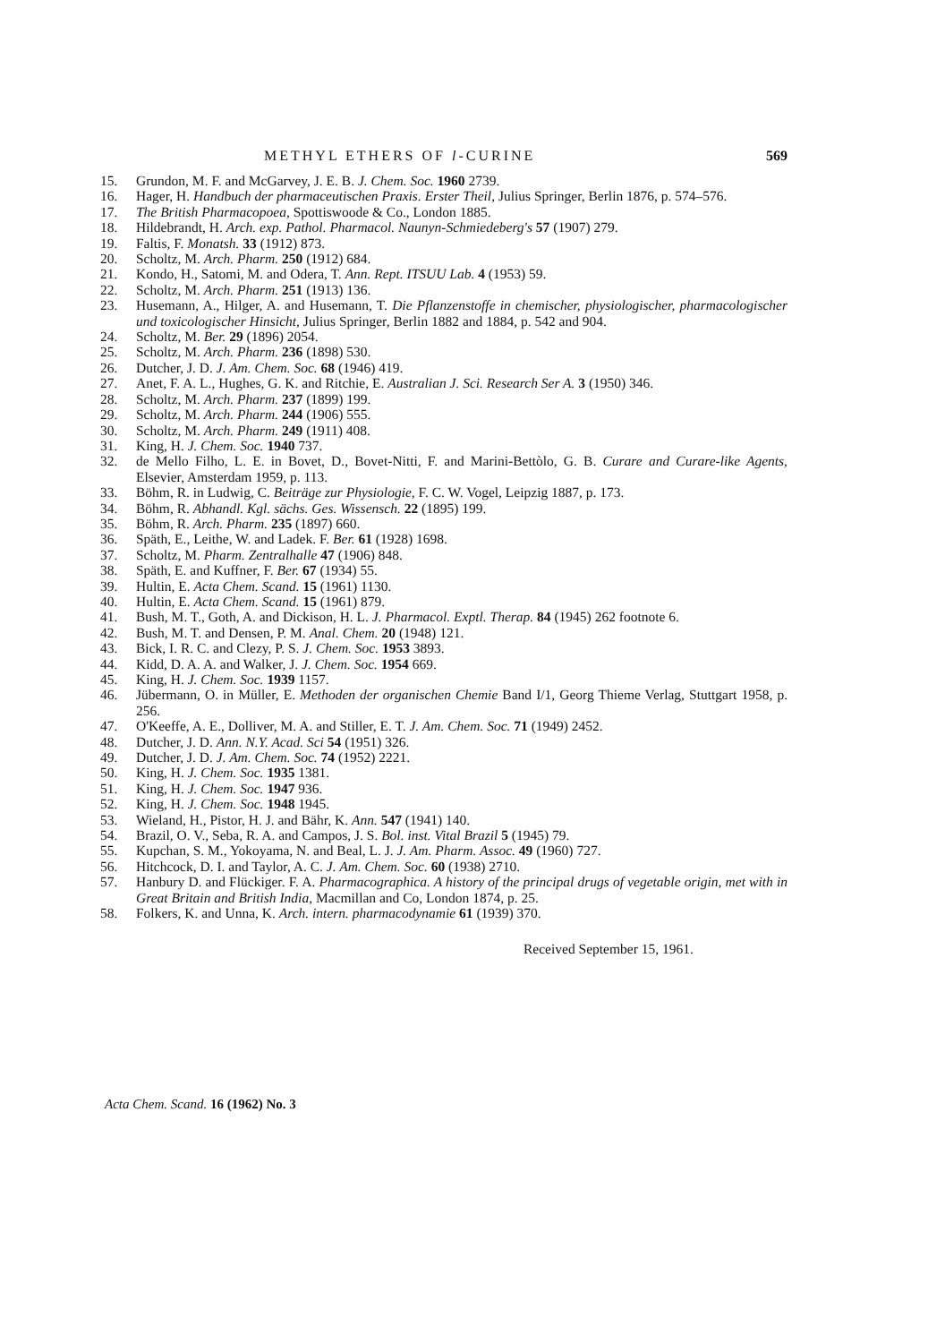METHYL ETHERS OF l-CURINE 569
15. Grundon, M. F. and McGarvey, J. E. B. J. Chem. Soc. 1960 2739.
16. Hager, H. Handbuch der pharmaceutischen Praxis. Erster Theil, Julius Springer, Berlin 1876, p. 574–576.
17. The British Pharmacopoea, Spottiswoode & Co., London 1885.
18. Hildebrandt, H. Arch. exp. Pathol. Pharmacol. Naunyn-Schmiedeberg's 57 (1907) 279.
19. Faltis, F. Monatsh. 33 (1912) 873.
20. Scholtz, M. Arch. Pharm. 250 (1912) 684.
21. Kondo, H., Satomi, M. and Odera, T. Ann. Rept. ITSUU Lab. 4 (1953) 59.
22. Scholtz, M. Arch. Pharm. 251 (1913) 136.
23. Husemann, A., Hilger, A. and Husemann, T. Die Pflanzenstoffe in chemischer, physiologischer, pharmacologischer und toxicologischer Hinsicht, Julius Springer, Berlin 1882 and 1884, p. 542 and 904.
24. Scholtz, M. Ber. 29 (1896) 2054.
25. Scholtz, M. Arch. Pharm. 236 (1898) 530.
26. Dutcher, J. D. J. Am. Chem. Soc. 68 (1946) 419.
27. Anet, F. A. L., Hughes, G. K. and Ritchie, E. Australian J. Sci. Research Ser A. 3 (1950) 346.
28. Scholtz, M. Arch. Pharm. 237 (1899) 199.
29. Scholtz, M. Arch. Pharm. 244 (1906) 555.
30. Scholtz, M. Arch. Pharm. 249 (1911) 408.
31. King, H. J. Chem. Soc. 1940 737.
32. de Mello Filho, L. E. in Bovet, D., Bovet-Nitti, F. and Marini-Bettòlo, G. B. Curare and Curare-like Agents, Elsevier, Amsterdam 1959, p. 113.
33. Böhm, R. in Ludwig, C. Beiträge zur Physiologie, F. C. W. Vogel, Leipzig 1887, p. 173.
34. Böhm, R. Abhandl. Kgl. sächs. Ges. Wissensch. 22 (1895) 199.
35. Böhm, R. Arch. Pharm. 235 (1897) 660.
36. Späth, E., Leithe, W. and Ladek. F. Ber. 61 (1928) 1698.
37. Scholtz, M. Pharm. Zentralhalle 47 (1906) 848.
38. Späth, E. and Kuffner, F. Ber. 67 (1934) 55.
39. Hultin, E. Acta Chem. Scand. 15 (1961) 1130.
40. Hultin, E. Acta Chem. Scand. 15 (1961) 879.
41. Bush, M. T., Goth, A. and Dickison, H. L. J. Pharmacol. Exptl. Therap. 84 (1945) 262 footnote 6.
42. Bush, M. T. and Densen, P. M. Anal. Chem. 20 (1948) 121.
43. Bick, I. R. C. and Clezy, P. S. J. Chem. Soc. 1953 3893.
44. Kidd, D. A. A. and Walker, J. J. Chem. Soc. 1954 669.
45. King, H. J. Chem. Soc. 1939 1157.
46. Jübermann, O. in Müller, E. Methoden der organischen Chemie Band I/1, Georg Thieme Verlag, Stuttgart 1958, p. 256.
47. O'Keeffe, A. E., Dolliver, M. A. and Stiller, E. T. J. Am. Chem. Soc. 71 (1949) 2452.
48. Dutcher, J. D. Ann. N.Y. Acad. Sci 54 (1951) 326.
49. Dutcher, J. D. J. Am. Chem. Soc. 74 (1952) 2221.
50. King, H. J. Chem. Soc. 1935 1381.
51. King, H. J. Chem. Soc. 1947 936.
52. King, H. J. Chem. Soc. 1948 1945.
53. Wieland, H., Pistor, H. J. and Bähr, K. Ann. 547 (1941) 140.
54. Brazil, O. V., Seba, R. A. and Campos, J. S. Bol. inst. Vital Brazil 5 (1945) 79.
55. Kupchan, S. M., Yokoyama, N. and Beal, L. J. J. Am. Pharm. Assoc. 49 (1960) 727.
56. Hitchcock, D. I. and Taylor, A. C. J. Am. Chem. Soc. 60 (1938) 2710.
57. Hanbury D. and Flückiger. F. A. Pharmacographica. A history of the principal drugs of vegetable origin, met with in Great Britain and British India, Macmillan and Co, London 1874, p. 25.
58. Folkers, K. and Unna, K. Arch. intern. pharmacodynamie 61 (1939) 370.
Received September 15, 1961.
Acta Chem. Scand. 16 (1962) No. 3